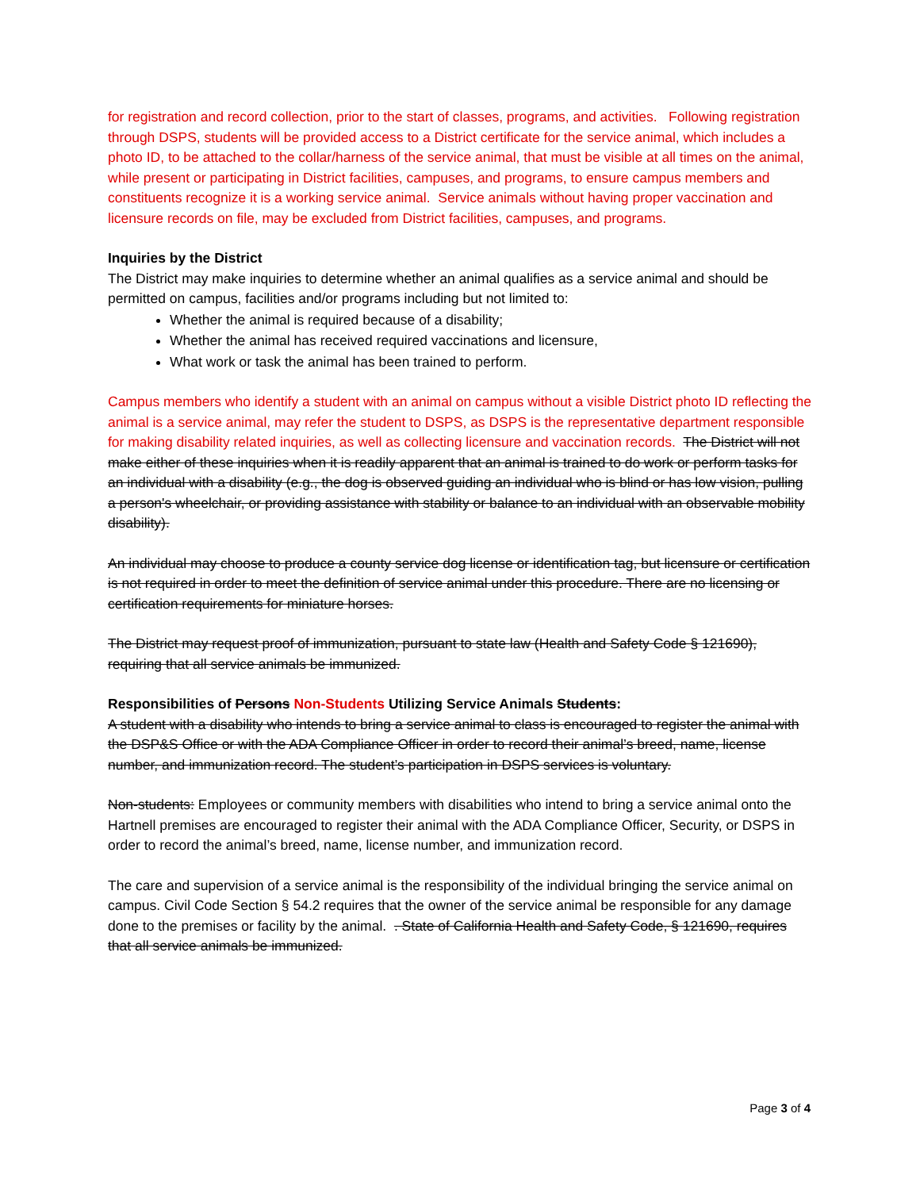for registration and record collection, prior to the start of classes, programs, and activities. Following registration through DSPS, students will be provided access to a District certificate for the service animal, which includes a photo ID, to be attached to the collar/harness of the service animal, that must be visible at all times on the animal, while present or participating in District facilities, campuses, and programs, to ensure campus members and constituents recognize it is a working service animal. Service animals without having proper vaccination and licensure records on file, may be excluded from District facilities, campuses, and programs.
Inquiries by the District
The District may make inquiries to determine whether an animal qualifies as a service animal and should be permitted on campus, facilities and/or programs including but not limited to:
Whether the animal is required because of a disability;
Whether the animal has received required vaccinations and licensure,
What work or task the animal has been trained to perform.
Campus members who identify a student with an animal on campus without a visible District photo ID reflecting the animal is a service animal, may refer the student to DSPS, as DSPS is the representative department responsible for making disability related inquiries, as well as collecting licensure and vaccination records. The District will not make either of these inquiries when it is readily apparent that an animal is trained to do work or perform tasks for an individual with a disability (e.g., the dog is observed guiding an individual who is blind or has low vision, pulling a person's wheelchair, or providing assistance with stability or balance to an individual with an observable mobility disability).
An individual may choose to produce a county service dog license or identification tag, but licensure or certification is not required in order to meet the definition of service animal under this procedure. There are no licensing or certification requirements for miniature horses.
The District may request proof of immunization, pursuant to state law (Health and Safety Code § 121690), requiring that all service animals be immunized.
Responsibilities of Persons Non-Students Utilizing Service Animals Students:
A student with a disability who intends to bring a service animal to class is encouraged to register the animal with the DSP&S Office or with the ADA Compliance Officer in order to record their animal’s breed, name, license number, and immunization record. The student’s participation in DSPS services is voluntary.
Non-students: Employees or community members with disabilities who intend to bring a service animal onto the Hartnell premises are encouraged to register their animal with the ADA Compliance Officer, Security, or DSPS in order to record the animal’s breed, name, license number, and immunization record.
The care and supervision of a service animal is the responsibility of the individual bringing the service animal on campus. Civil Code Section § 54.2 requires that the owner of the service animal be responsible for any damage done to the premises or facility by the animal. . State of California Health and Safety Code, § 121690, requires that all service animals be immunized.
Page 3 of 4